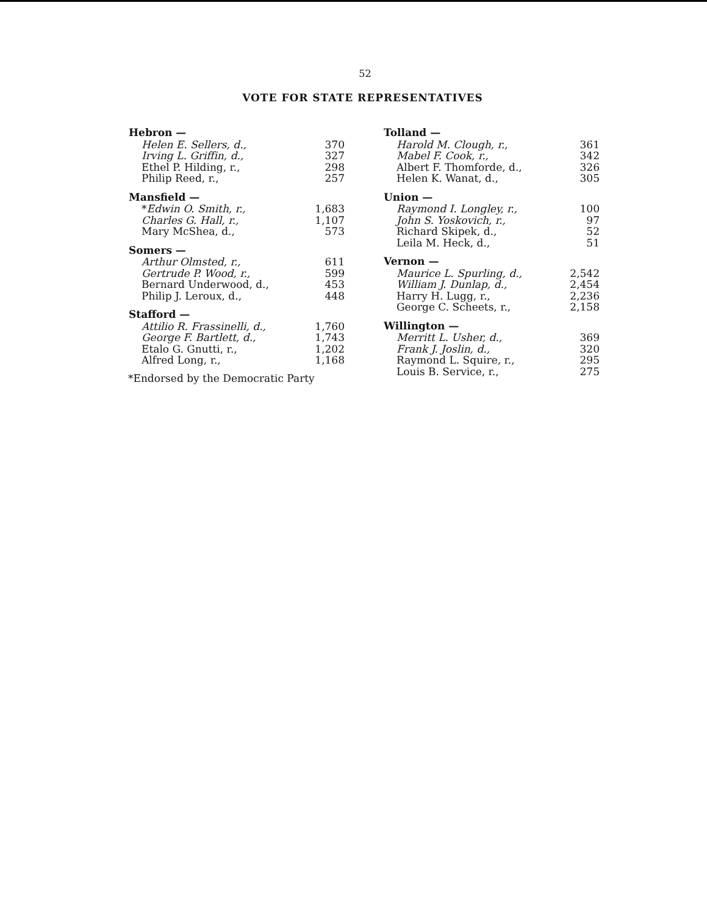52
VOTE FOR STATE REPRESENTATIVES
| Hebron — | |
| --- | --- |
| Helen E. Sellers, d., | 370 |
| Irving L. Griffin, d., | 327 |
| Ethel P. Hilding, r., | 298 |
| Philip Reed, r., | 257 |
| Mansfield — | |
| * Edwin O. Smith, r., | 1,683 |
| Charles G. Hall, r., | 1,107 |
| Mary McShea, d., | 573 |
| Somers — | |
| Arthur Olmsted, r., | 611 |
| Gertrude P. Wood, r., | 599 |
| Bernard Underwood, d., | 453 |
| Philip J. Leroux, d., | 448 |
| Stafford — | |
| Attilio R. Frassinelli, d., | 1,760 |
| George F. Bartlett, d., | 1,743 |
| Etalo G. Gnutti, r., | 1,202 |
| Alfred Long, r., | 1,168 |
*Endorsed by the Democratic Party
| Tolland — | |
| --- | --- |
| Harold M. Clough, r., | 361 |
| Mabel F. Cook, r., | 342 |
| Albert F. Thomforde, d., | 326 |
| Helen K. Wanat, d., | 305 |
| Union — | |
| Raymond I. Longley, r., | 100 |
| John S. Yoskovich, r., | 97 |
| Richard Skipek, d., | 52 |
| Leila M. Heck, d., | 51 |
| Vernon — | |
| Maurice L. Spurling, d., | 2,542 |
| William J. Dunlap, d., | 2,454 |
| Harry H. Lugg, r., | 2,236 |
| George C. Scheets, r., | 2,158 |
| Willington — | |
| Merritt L. Usher, d., | 369 |
| Frank J. Joslin, d., | 320 |
| Raymond L. Squire, r., | 295 |
| Louis B. Service, r., | 275 |